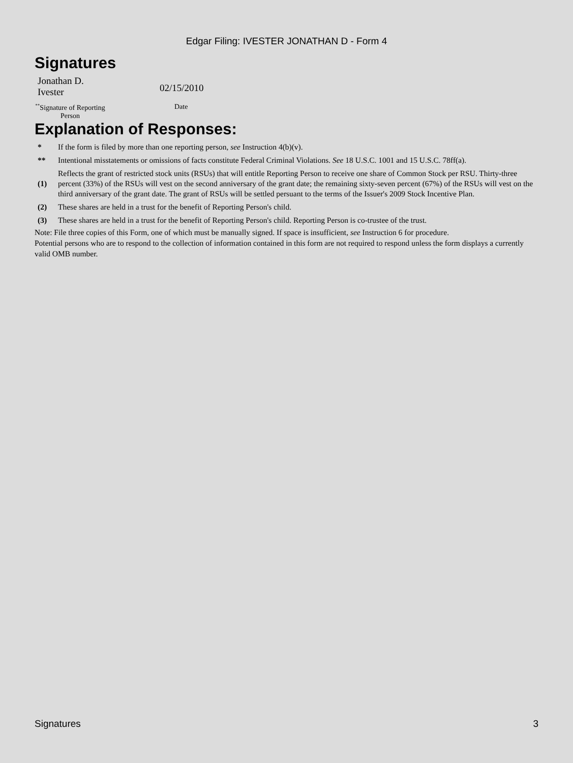Edgar Filing: IVESTER JONATHAN D - Form 4
Signatures
Jonathan D. Ivester
02/15/2010
<sup>**</sup> Signature of Reporting Person
Date
Explanation of Responses:
| * | If the form is filed by more than one reporting person, see Instruction 4(b)(v). |
| ** | Intentional misstatements or omissions of facts constitute Federal Criminal Violations. See 18 U.S.C. 1001 and 15 U.S.C. 78ff(a). |
| (1) | Reflects the grant of restricted stock units (RSUs) that will entitle Reporting Person to receive one share of Common Stock per RSU. Thirty-three percent (33%) of the RSUs will vest on the second anniversary of the grant date; the remaining sixty-seven percent (67%) of the RSUs will vest on the third anniversary of the grant date. The grant of RSUs will be settled persuant to the terms of the Issuer's 2009 Stock Incentive Plan. |
| (2) | These shares are held in a trust for the benefit of Reporting Person's child. |
| (3) | These shares are held in a trust for the benefit of Reporting Person's child. Reporting Person is co-trustee of the trust. |
Note: File three copies of this Form, one of which must be manually signed. If space is insufficient, see Instruction 6 for procedure.
Potential persons who are to respond to the collection of information contained in this form are not required to respond unless the form displays a currently valid OMB number.
Signatures 3